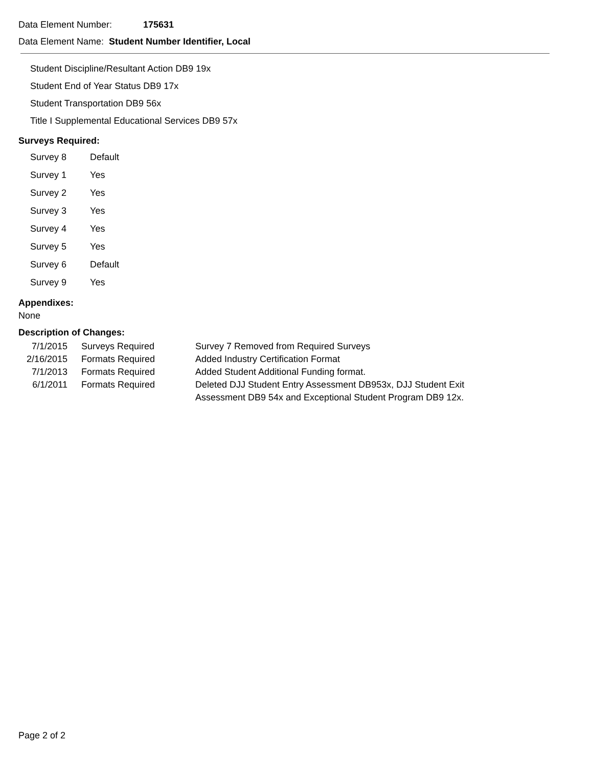Data Element Number: 175631
Data Element Name: Student Number Identifier, Local
Student Discipline/Resultant Action DB9 19x
Student End of Year Status DB9 17x
Student Transportation DB9 56x
Title I Supplemental Educational Services DB9 57x
Surveys Required:
| Survey 8 | Default |
| Survey 1 | Yes |
| Survey 2 | Yes |
| Survey 3 | Yes |
| Survey 4 | Yes |
| Survey 5 | Yes |
| Survey 6 | Default |
| Survey 9 | Yes |
Appendixes:
None
Description of Changes:
| 7/1/2015 | Surveys Required | Survey 7 Removed from Required Surveys |
| 2/16/2015 | Formats Required | Added Industry Certification Format |
| 7/1/2013 | Formats Required | Added Student Additional Funding format. |
| 6/1/2011 | Formats Required | Deleted DJJ Student Entry Assessment DB953x, DJJ Student Exit Assessment DB9 54x and Exceptional Student Program DB9 12x. |
Page 2 of 2